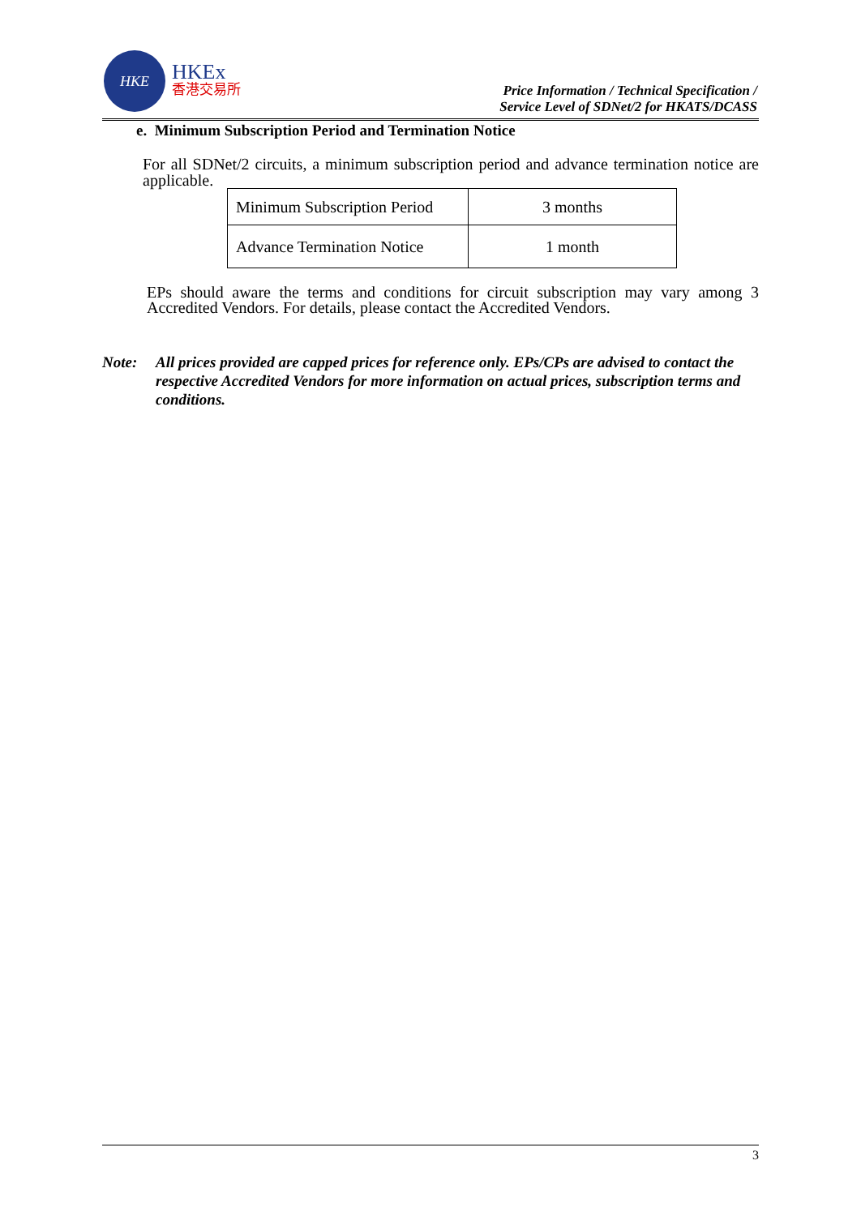HKE
HKEx
香港交易所
Price Information / Technical Specification /
Service Level of SDNet/2 for HKATS/DCASS
e. Minimum Subscription Period and Termination Notice
For all SDNet/2 circuits, a minimum subscription period and advance termination notice are applicable.
| Minimum Subscription Period | 3 months |
| Advance Termination Notice | 1 month |
EPs should aware the terms and conditions for circuit subscription may vary among 3 Accredited Vendors. For details, please contact the Accredited Vendors.
Note: All prices provided are capped prices for reference only. EPs/CPs are advised to contact the respective Accredited Vendors for more information on actual prices, subscription terms and conditions.
3